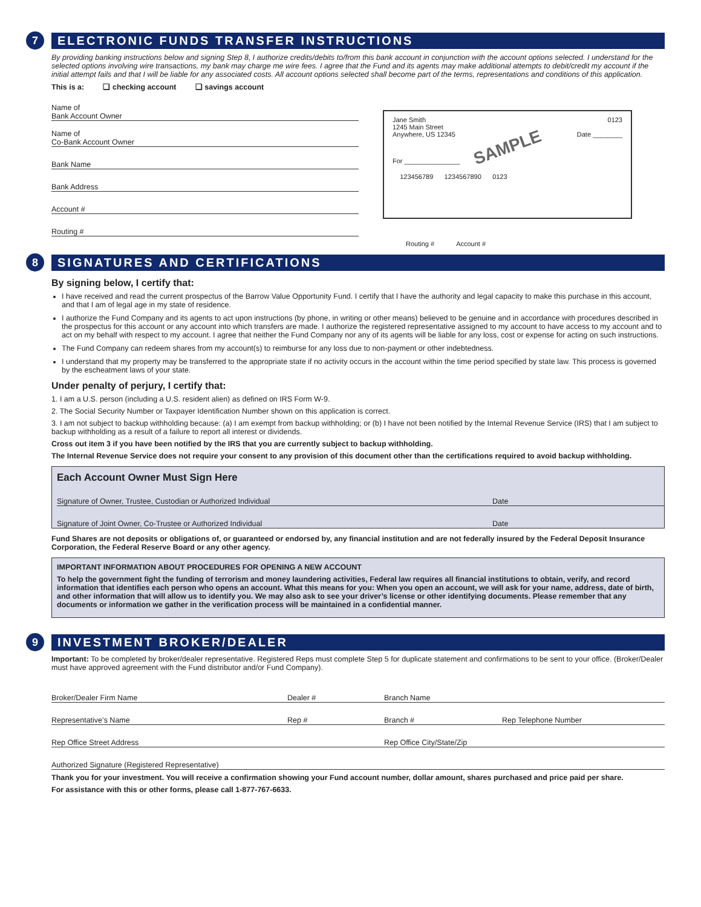7
ELECTRONIC FUNDS TRANSFER INSTRUCTIONS
By providing banking instructions below and signing Step 8, I authorize credits/debits to/from this bank account in conjunction with the account options selected. I understand for the selected options involving wire transactions, my bank may charge me wire fees. I agree that the Fund and its agents may make additional attempts to debit/credit my account if the initial attempt fails and that I will be liable for any associated costs. All account options selected shall become part of the terms, representations and conditions of this application.
This is a: ❑ checking account ❑ savings account
Name of
Bank Account Owner
Name of
Co-Bank Account Owner
Bank Name
Bank Address
Account #
Routing #
Jane Smith
1245 Main Street
Anywhere, US 12345
0123
Date ________
SAMPLE
For _______________
123456789 1234567890 0123
Routing # Account #
8
SIGNATURES AND CERTIFICATIONS
By signing below, I certify that:
I have received and read the current prospectus of the Barrow Value Opportunity Fund. I certify that I have the authority and legal capacity to make this purchase in this account, and that I am of legal age in my state of residence.
I authorize the Fund Company and its agents to act upon instructions (by phone, in writing or other means) believed to be genuine and in accordance with procedures described in the prospectus for this account or any account into which transfers are made. I authorize the registered representative assigned to my account to have access to my account and to act on my behalf with respect to my account. I agree that neither the Fund Company nor any of its agents will be liable for any loss, cost or expense for acting on such instructions.
The Fund Company can redeem shares from my account(s) to reimburse for any loss due to non-payment or other indebtedness.
I understand that my property may be transferred to the appropriate state if no activity occurs in the account within the time period specified by state law. This process is governed by the escheatment laws of your state.
Under penalty of perjury, I certify that:
1. I am a U.S. person (including a U.S. resident alien) as defined on IRS Form W-9.
2. The Social Security Number or Taxpayer Identification Number shown on this application is correct.
3. I am not subject to backup withholding because: (a) I am exempt from backup withholding; or (b) I have not been notified by the Internal Revenue Service (IRS) that I am subject to backup withholding as a result of a failure to report all interest or dividends.
Cross out item 3 if you have been notified by the IRS that you are currently subject to backup withholding.
The Internal Revenue Service does not require your consent to any provision of this document other than the certifications required to avoid backup withholding.
Each Account Owner Must Sign Here
Signature of Owner, Trustee, Custodian or Authorized Individual Date
Signature of Joint Owner, Co-Trustee or Authorized Individual Date
Fund Shares are not deposits or obligations of, or guaranteed or endorsed by, any financial institution and are not federally insured by the Federal Deposit Insurance Corporation, the Federal Reserve Board or any other agency.
IMPORTANT INFORMATION ABOUT PROCEDURES FOR OPENING A NEW ACCOUNT
To help the government fight the funding of terrorism and money laundering activities, Federal law requires all financial institutions to obtain, verify, and record information that identifies each person who opens an account. What this means for you: When you open an account, we will ask for your name, address, date of birth, and other information that will allow us to identify you. We may also ask to see your driver’s license or other identifying documents. Please remember that any documents or information we gather in the verification process will be maintained in a confidential manner.
9
INVESTMENT BROKER/DEALER
Important: To be completed by broker/dealer representative. Registered Reps must complete Step 5 for duplicate statement and confirmations to be sent to your office. (Broker/Dealer must have approved agreement with the Fund distributor and/or Fund Company).
Broker/Dealer Firm Name Dealer # Branch Name
Representative’s Name Rep # Branch # Rep Telephone Number
Rep Office Street Address Rep Office City/State/Zip
Authorized Signature (Registered Representative)
Thank you for your investment. You will receive a confirmation showing your Fund account number, dollar amount, shares purchased and price paid per share.
For assistance with this or other forms, please call 1-877-767-6633.